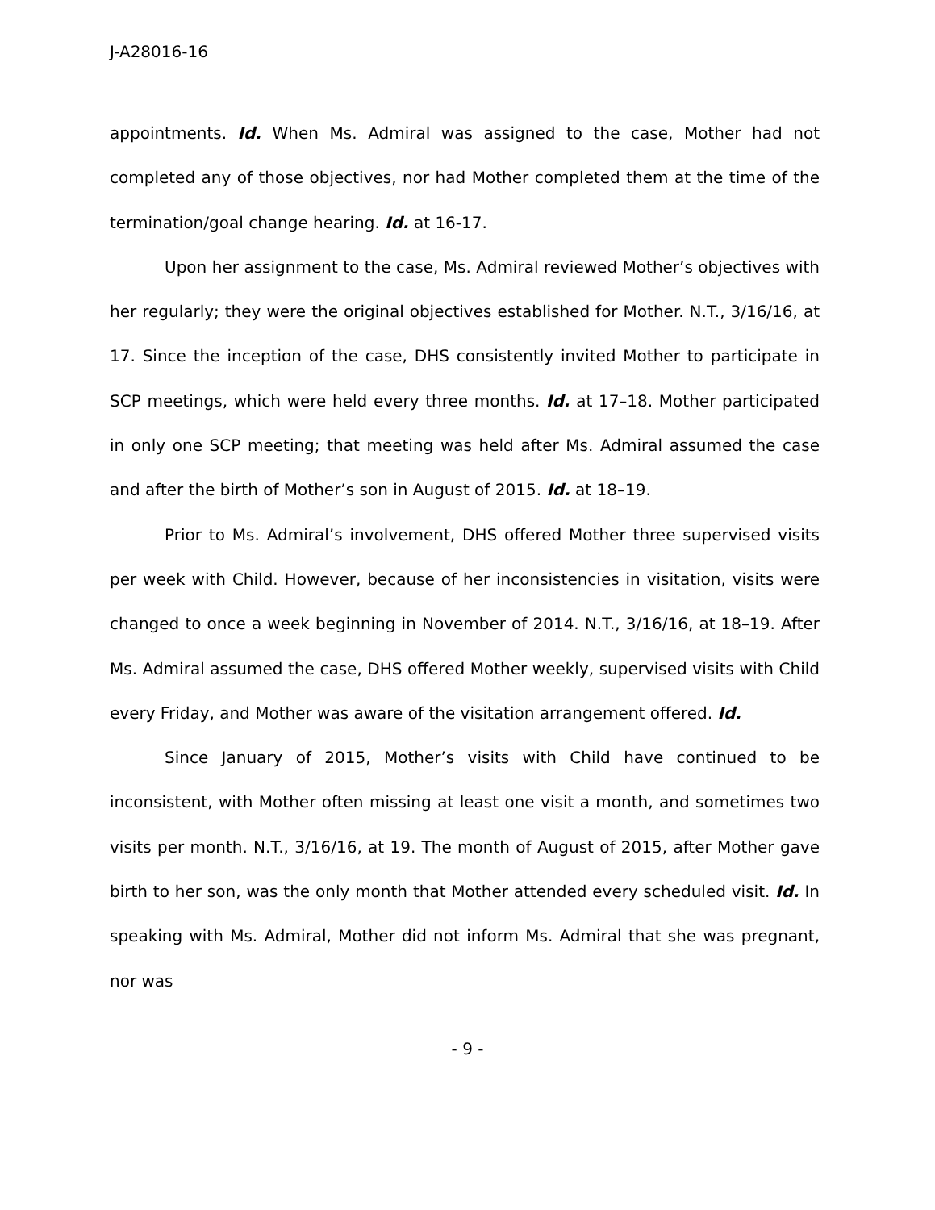J-A28016-16
appointments. Id. When Ms. Admiral was assigned to the case, Mother had not completed any of those objectives, nor had Mother completed them at the time of the termination/goal change hearing. Id. at 16-17.
Upon her assignment to the case, Ms. Admiral reviewed Mother’s objectives with her regularly; they were the original objectives established for Mother. N.T., 3/16/16, at 17. Since the inception of the case, DHS consistently invited Mother to participate in SCP meetings, which were held every three months. Id. at 17–18. Mother participated in only one SCP meeting; that meeting was held after Ms. Admiral assumed the case and after the birth of Mother’s son in August of 2015. Id. at 18–19.
Prior to Ms. Admiral’s involvement, DHS offered Mother three supervised visits per week with Child. However, because of her inconsistencies in visitation, visits were changed to once a week beginning in November of 2014. N.T., 3/16/16, at 18–19. After Ms. Admiral assumed the case, DHS offered Mother weekly, supervised visits with Child every Friday, and Mother was aware of the visitation arrangement offered. Id.
Since January of 2015, Mother’s visits with Child have continued to be inconsistent, with Mother often missing at least one visit a month, and sometimes two visits per month. N.T., 3/16/16, at 19. The month of August of 2015, after Mother gave birth to her son, was the only month that Mother attended every scheduled visit. Id. In speaking with Ms. Admiral, Mother did not inform Ms. Admiral that she was pregnant, nor was
- 9 -